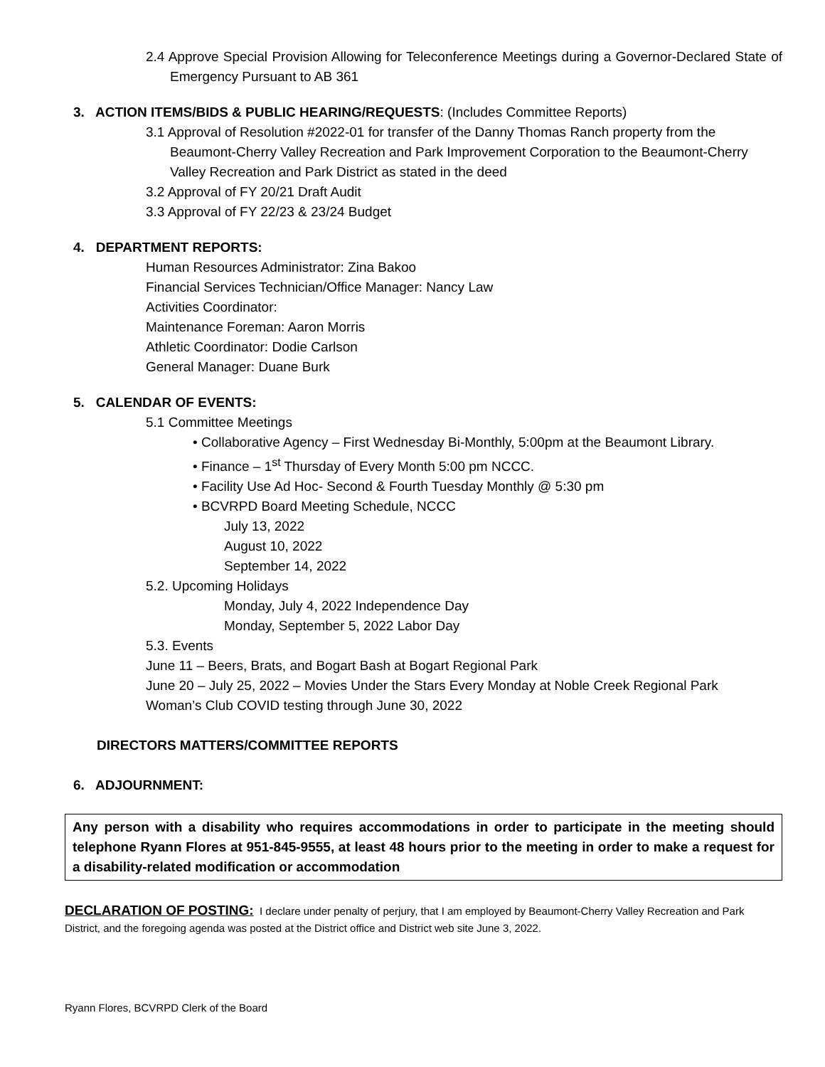2.4 Approve Special Provision Allowing for Teleconference Meetings during a Governor-Declared State of Emergency Pursuant to AB 361
3. ACTION ITEMS/BIDS & PUBLIC HEARING/REQUESTS: (Includes Committee Reports)
3.1 Approval of Resolution #2022-01 for transfer of the Danny Thomas Ranch property from the Beaumont-Cherry Valley Recreation and Park Improvement Corporation to the Beaumont-Cherry Valley Recreation and Park District as stated in the deed
3.2 Approval of FY 20/21 Draft Audit
3.3 Approval of FY 22/23 & 23/24 Budget
4. DEPARTMENT REPORTS:
Human Resources Administrator: Zina Bakoo
Financial Services Technician/Office Manager: Nancy Law
Activities Coordinator:
Maintenance Foreman: Aaron Morris
Athletic Coordinator: Dodie Carlson
General Manager: Duane Burk
5. CALENDAR OF EVENTS:
5.1 Committee Meetings
• Collaborative Agency – First Wednesday Bi-Monthly, 5:00pm at the Beaumont Library.
• Finance – 1<sup>st</sup> Thursday of Every Month 5:00 pm NCCC.
• Facility Use Ad Hoc- Second & Fourth Tuesday Monthly @ 5:30 pm
• BCVRPD Board Meeting Schedule, NCCC
July 13, 2022
August 10, 2022
September 14, 2022
5.2. Upcoming Holidays
Monday, July 4, 2022 Independence Day
Monday, September 5, 2022 Labor Day
5.3. Events
June 11 – Beers, Brats, and Bogart Bash at Bogart Regional Park
June 20 – July 25, 2022 – Movies Under the Stars Every Monday at Noble Creek Regional Park
Woman’s Club COVID testing through June 30, 2022
DIRECTORS MATTERS/COMMITTEE REPORTS
6. ADJOURNMENT:
Any person with a disability who requires accommodations in order to participate in the meeting should telephone Ryann Flores at 951-845-9555, at least 48 hours prior to the meeting in order to make a request for a disability-related modification or accommodation
DECLARATION OF POSTING: I declare under penalty of perjury, that I am employed by Beaumont-Cherry Valley Recreation and Park District, and the foregoing agenda was posted at the District office and District web site June 3, 2022.
Ryann Flores, BCVRPD Clerk of the Board